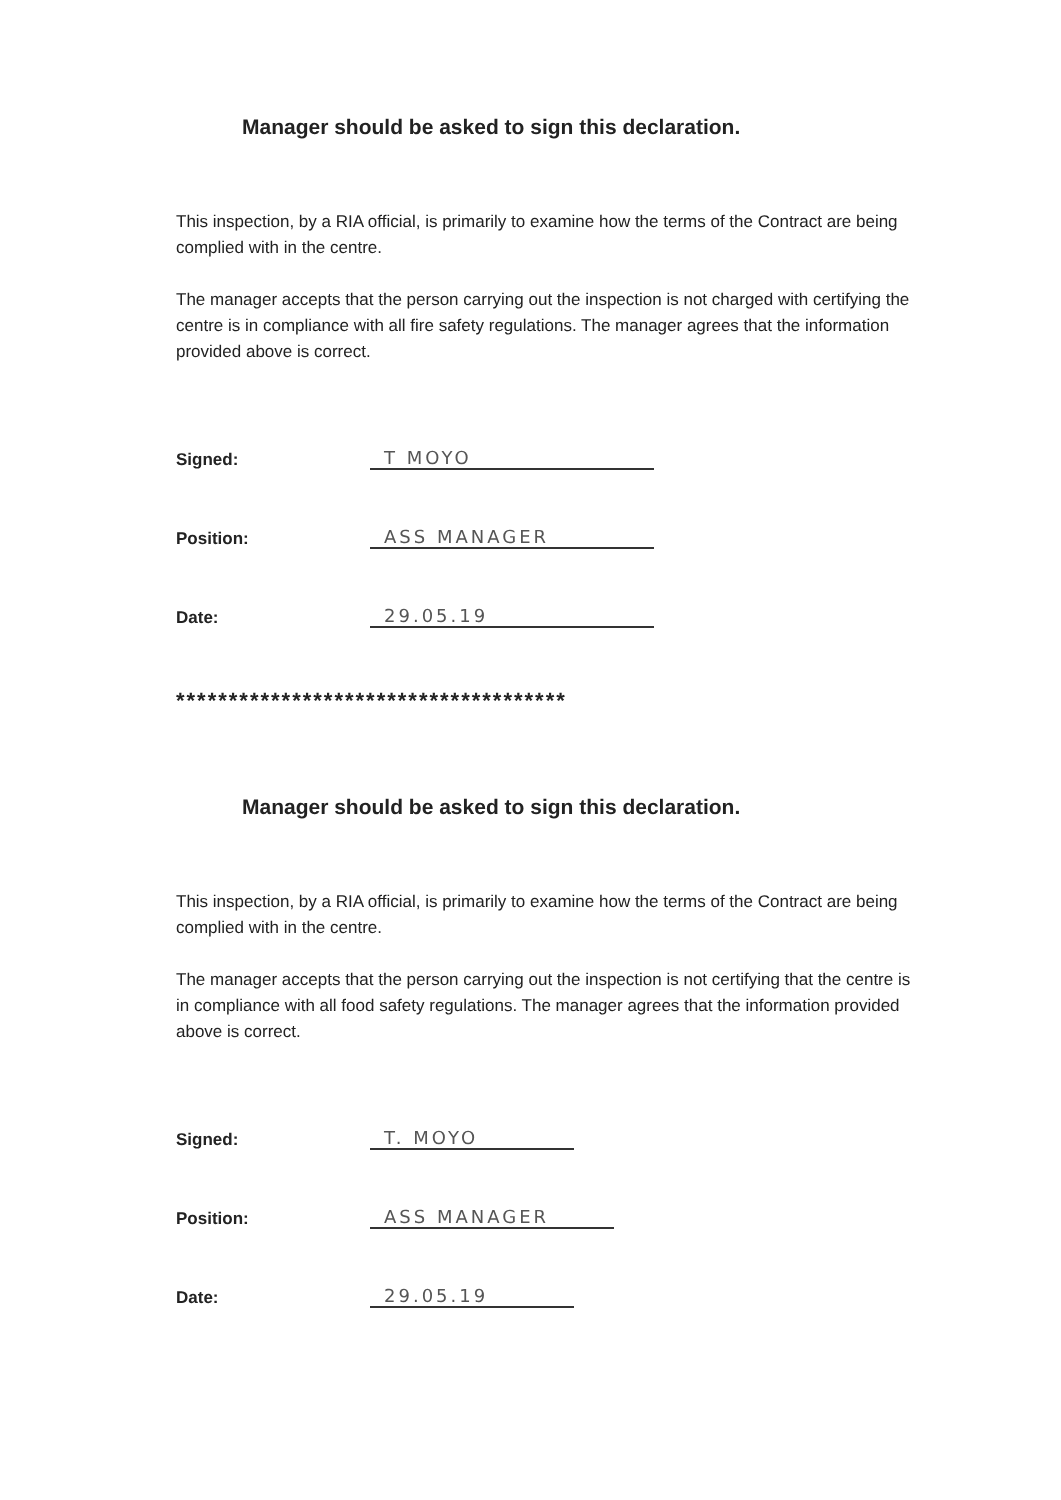Manager should be asked to sign this declaration.
This inspection, by a RIA official, is primarily to examine how the terms of the Contract are being complied with in the centre.
The manager accepts that the person carrying out the inspection is not charged with certifying the centre is in compliance with all fire safety regulations. The manager agrees that the information provided above is correct.
Signed: T MOYO
Position: ASS MANAGER
Date: 29.05.19
*************************************
Manager should be asked to sign this declaration.
This inspection, by a RIA official, is primarily to examine how the terms of the Contract are being complied with in the centre.
The manager accepts that the person carrying out the inspection is not certifying that the centre is in compliance with all food safety regulations. The manager agrees that the information provided above is correct.
Signed: T. MOYO
Position: ASS MANAGER
Date: 29.05.19